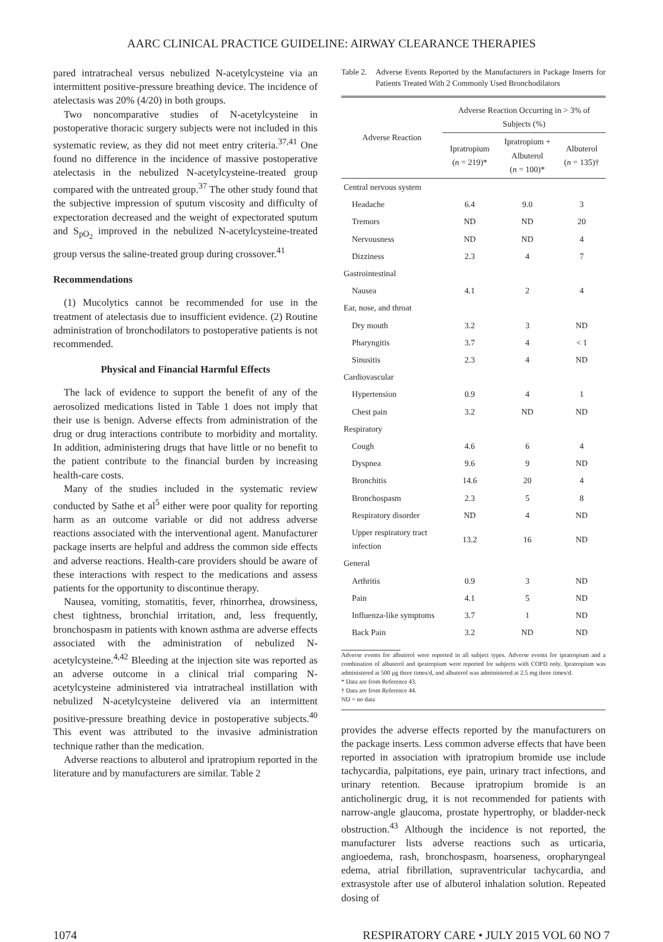AARC CLINICAL PRACTICE GUIDELINE: AIRWAY CLEARANCE THERAPIES
pared intratracheal versus nebulized N-acetylcysteine via an intermittent positive-pressure breathing device. The incidence of atelectasis was 20% (4/20) in both groups.
Two noncomparative studies of N-acetylcysteine in postoperative thoracic surgery subjects were not included in this systematic review, as they did not meet entry criteria.<sup>37,41</sup> One found no difference in the incidence of massive postoperative atelectasis in the nebulized N-acetylcysteine-treated group compared with the untreated group.<sup>37</sup> The other study found that the subjective impression of sputum viscosity and difficulty of expectoration decreased and the weight of expectorated sputum and S<sub>pO<sub>2</sub></sub> improved in the nebulized N-acetylcysteine-treated group versus the saline-treated group during crossover.<sup>41</sup>
Recommendations
(1) Mucolytics cannot be recommended for use in the treatment of atelectasis due to insufficient evidence. (2) Routine administration of bronchodilators to postoperative patients is not recommended.
Physical and Financial Harmful Effects
The lack of evidence to support the benefit of any of the aerosolized medications listed in Table 1 does not imply that their use is benign. Adverse effects from administration of the drug or drug interactions contribute to morbidity and mortality. In addition, administering drugs that have little or no benefit to the patient contribute to the financial burden by increasing health-care costs.
Many of the studies included in the systematic review conducted by Sathe et al<sup>5</sup> either were poor quality for reporting harm as an outcome variable or did not address adverse reactions associated with the interventional agent. Manufacturer package inserts are helpful and address the common side effects and adverse reactions. Health-care providers should be aware of these interactions with respect to the medications and assess patients for the opportunity to discontinue therapy.
Nausea, vomiting, stomatitis, fever, rhinorrhea, drowsiness, chest tightness, bronchial irritation, and, less frequently, bronchospasm in patients with known asthma are adverse effects associated with the administration of nebulized N-acetylcysteine.<sup>4,42</sup> Bleeding at the injection site was reported as an adverse outcome in a clinical trial comparing N-acetylcysteine administered via intratracheal instillation with nebulized N-acetylcysteine delivered via an intermittent positive-pressure breathing device in postoperative subjects.<sup>40</sup> This event was attributed to the invasive administration technique rather than the medication.
Adverse reactions to albuterol and ipratropium reported in the literature and by manufacturers are similar. Table 2
Table 2. Adverse Events Reported by the Manufacturers in Package Inserts for Patients Treated With 2 Commonly Used Bronchodilators
| Adverse Reaction | Adverse Reaction Occurring in > 3% of Subjects (%) | | |
| --- | --- | --- | --- |
| | Ipratropium ( n = 219)* | Ipratropium + Albuterol ( n = 100)* | Albuterol ( n = 135)† |
| Central nervous system | | | |
| Headache | 6.4 | 9.0 | 3 |
| Tremors | ND | ND | 20 |
| Nervousness | ND | ND | 4 |
| Dizziness | 2.3 | 4 | 7 |
| Gastrointestinal | | | |
| Nausea | 4.1 | 2 | 4 |
| Ear, nose, and throat | | | |
| Dry mouth | 3.2 | 3 | ND |
| Pharyngitis | 3.7 | 4 | < 1 |
| Sinusitis | 2.3 | 4 | ND |
| Cardiovascular | | | |
| Hypertension | 0.9 | 4 | 1 |
| Chest pain | 3.2 | ND | ND |
| Respiratory | | | |
| Cough | 4.6 | 6 | 4 |
| Dyspnea | 9.6 | 9 | ND |
| Bronchitis | 14.6 | 20 | 4 |
| Bronchospasm | 2.3 | 5 | 8 |
| Respiratory disorder | ND | 4 | ND |
| Upper respiratory tract infection | 13.2 | 16 | ND |
| General | | | |
| Arthritis | 0.9 | 3 | ND |
| Pain | 4.1 | 5 | ND |
| Influenza-like symptoms | 3.7 | 1 | ND |
| Back Pain | 3.2 | ND | ND |
Adverse events for albuterol were reported in all subject types. Adverse events for ipratropium and a combination of albuterol and ipratropium were reported for subjects with COPD only. Ipratropium was administered at 500 μg three times/d, and albuterol was administered at 2.5 mg three times/d.
* Data are from Reference 43.
† Data are from Reference 44.
ND = no data
provides the adverse effects reported by the manufacturers on the package inserts. Less common adverse effects that have been reported in association with ipratropium bromide use include tachycardia, palpitations, eye pain, urinary tract infections, and urinary retention. Because ipratropium bromide is an anticholinergic drug, it is not recommended for patients with narrow-angle glaucoma, prostate hypertrophy, or bladder-neck obstruction.<sup>43</sup> Although the incidence is not reported, the manufacturer lists adverse reactions such as urticaria, angioedema, rash, bronchospasm, hoarseness, oropharyngeal edema, atrial fibrillation, supraventricular tachycardia, and extrasystole after use of albuterol inhalation solution. Repeated dosing of
1074 RESPIRATORY CARE • JULY 2015 VOL 60 NO 7